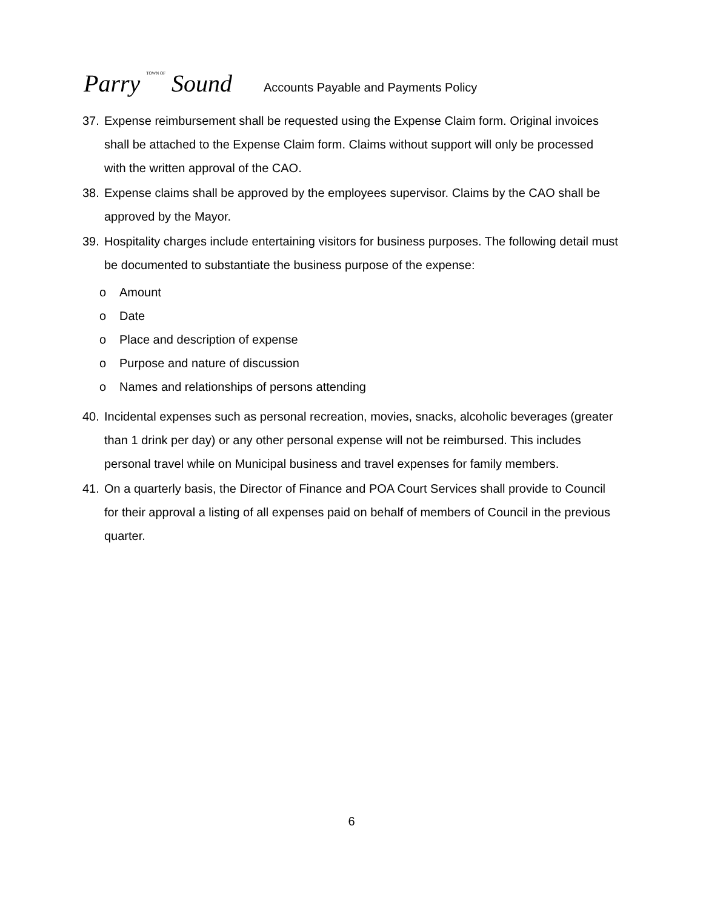Parry TOWN OF Sound
Accounts Payable and Payments Policy
37. Expense reimbursement shall be requested using the Expense Claim form. Original invoices shall be attached to the Expense Claim form. Claims without support will only be processed with the written approval of the CAO.
38. Expense claims shall be approved by the employees supervisor. Claims by the CAO shall be approved by the Mayor.
39. Hospitality charges include entertaining visitors for business purposes. The following detail must be documented to substantiate the business purpose of the expense:
o Amount
o Date
o Place and description of expense
o Purpose and nature of discussion
o Names and relationships of persons attending
40. Incidental expenses such as personal recreation, movies, snacks, alcoholic beverages (greater than 1 drink per day) or any other personal expense will not be reimbursed. This includes personal travel while on Municipal business and travel expenses for family members.
41. On a quarterly basis, the Director of Finance and POA Court Services shall provide to Council for their approval a listing of all expenses paid on behalf of members of Council in the previous quarter.
6